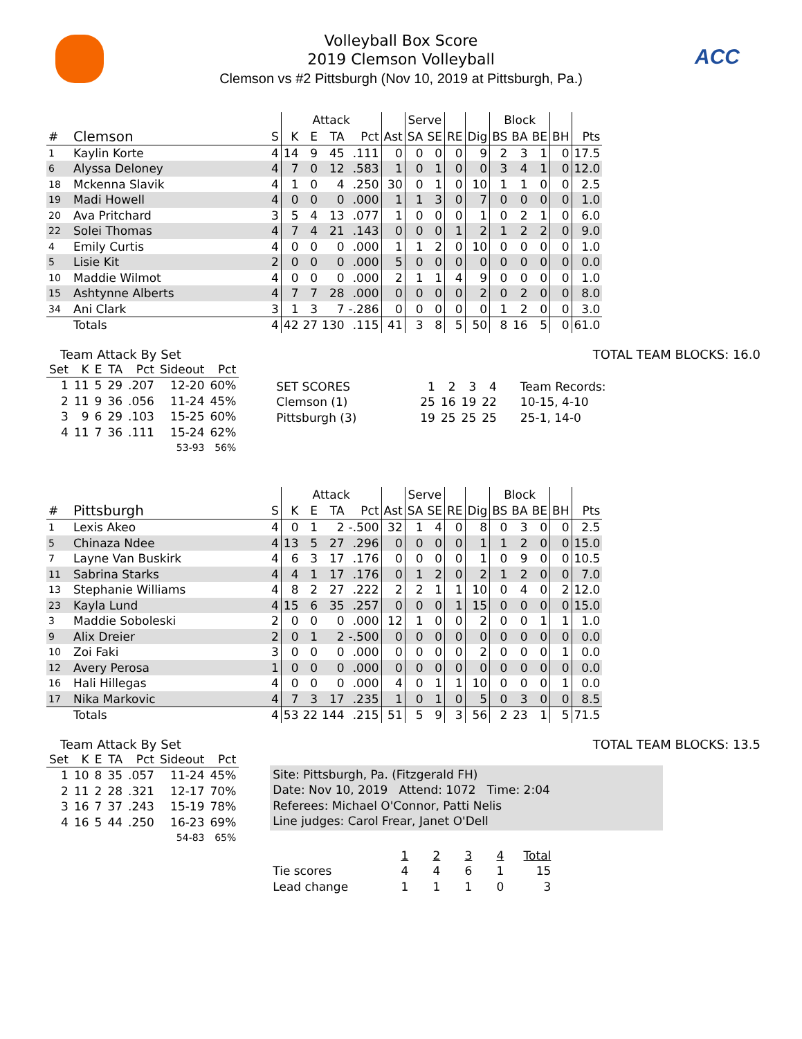ACC
Volleyball Box Score
2019 Clemson Volleyball
Clemson vs #2 Pittsburgh (Nov 10, 2019 at Pittsburgh, Pa.)
| | | | Attack | | | | | Serve | | | | Block | | | | |
| --- | --- | --- | --- | --- | --- | --- | --- | --- | --- | --- | --- | --- | --- | --- | --- | --- |
| # | Clemson | S | K | E | TA | Pct | Ast | SA | SE | RE | Dig | BS | BA | BE | BH | Pts |
| 1 | Kaylin Korte | 4 | 14 | 9 | 45 | .111 | 0 | 0 | 0 | 0 | 9 | 2 | 3 | 1 | 0 | 17.5 |
| 6 | Alyssa Deloney | 4 | 7 | 0 | 12 | .583 | 1 | 0 | 1 | 0 | 0 | 3 | 4 | 1 | 0 | 12.0 |
| 18 | Mckenna Slavik | 4 | 1 | 0 | 4 | .250 | 30 | 0 | 1 | 0 | 10 | 1 | 1 | 0 | 0 | 2.5 |
| 19 | Madi Howell | 4 | 0 | 0 | 0 | .000 | 1 | 1 | 3 | 0 | 7 | 0 | 0 | 0 | 0 | 1.0 |
| 20 | Ava Pritchard | 3 | 5 | 4 | 13 | .077 | 1 | 0 | 0 | 0 | 1 | 0 | 2 | 1 | 0 | 6.0 |
| 22 | Solei Thomas | 4 | 7 | 4 | 21 | .143 | 0 | 0 | 0 | 1 | 2 | 1 | 2 | 2 | 0 | 9.0 |
| 4 | Emily Curtis | 4 | 0 | 0 | 0 | .000 | 1 | 1 | 2 | 0 | 10 | 0 | 0 | 0 | 0 | 1.0 |
| 5 | Lisie Kit | 2 | 0 | 0 | 0 | .000 | 5 | 0 | 0 | 0 | 0 | 0 | 0 | 0 | 0 | 0.0 |
| 10 | Maddie Wilmot | 4 | 0 | 0 | 0 | .000 | 2 | 1 | 1 | 4 | 9 | 0 | 0 | 0 | 0 | 1.0 |
| 15 | Ashtynne Alberts | 4 | 7 | 7 | 28 | .000 | 0 | 0 | 0 | 0 | 2 | 0 | 2 | 0 | 0 | 8.0 |
| 34 | Ani Clark | 3 | 1 | 3 | 7 | -.286 | 0 | 0 | 0 | 0 | 0 | 1 | 2 | 0 | 0 | 3.0 |
| | Totals | 4 | 42 | 27 | 130 | .115 | 41 | 3 | 8 | 5 | 50 | 8 | 16 | 5 | 0 | 61.0 |
Team Attack By Set
| Set | K | E | TA | Pct | Sideout | Pct |
| --- | --- | --- | --- | --- | --- | --- |
| 1 | 11 | 5 | 29 | .207 | 12-20 | 60% |
| 2 | 11 | 9 | 36 | .056 | 11-24 | 45% |
| 3 | 9 | 6 | 29 | .103 | 15-25 | 60% |
| 4 | 11 | 7 | 36 | .111 | 15-24 | 62% |
| | | | | | 53-93 | 56% |
TOTAL TEAM BLOCKS: 16.0
| SET SCORES | 1 | 2 | 3 | 4 | Team Records: |
| Clemson (1) | 25 | 16 | 19 | 22 | 10-15, 4-10 |
| Pittsburgh (3) | 19 | 25 | 25 | 25 | 25-1, 14-0 |
| | | | Attack | | | | | Serve | | | | Block | | | | |
| --- | --- | --- | --- | --- | --- | --- | --- | --- | --- | --- | --- | --- | --- | --- | --- | --- |
| # | Pittsburgh | S | K | E | TA | Pct | Ast | SA | SE | RE | Dig | BS | BA | BE | BH | Pts |
| 1 | Lexis Akeo | 4 | 0 | 1 | 2 | -.500 | 32 | 1 | 4 | 0 | 8 | 0 | 3 | 0 | 0 | 2.5 |
| 5 | Chinaza Ndee | 4 | 13 | 5 | 27 | .296 | 0 | 0 | 0 | 0 | 1 | 1 | 2 | 0 | 0 | 15.0 |
| 7 | Layne Van Buskirk | 4 | 6 | 3 | 17 | .176 | 0 | 0 | 0 | 0 | 1 | 0 | 9 | 0 | 0 | 10.5 |
| 11 | Sabrina Starks | 4 | 4 | 1 | 17 | .176 | 0 | 1 | 2 | 0 | 2 | 1 | 2 | 0 | 0 | 7.0 |
| 13 | Stephanie Williams | 4 | 8 | 2 | 27 | .222 | 2 | 2 | 1 | 1 | 10 | 0 | 4 | 0 | 2 | 12.0 |
| 23 | Kayla Lund | 4 | 15 | 6 | 35 | .257 | 0 | 0 | 0 | 1 | 15 | 0 | 0 | 0 | 0 | 15.0 |
| 3 | Maddie Soboleski | 2 | 0 | 0 | 0 | .000 | 12 | 1 | 0 | 0 | 2 | 0 | 0 | 1 | 1 | 1.0 |
| 9 | Alix Dreier | 2 | 0 | 1 | 2 | -.500 | 0 | 0 | 0 | 0 | 0 | 0 | 0 | 0 | 0 | 0.0 |
| 10 | Zoi Faki | 3 | 0 | 0 | 0 | .000 | 0 | 0 | 0 | 0 | 2 | 0 | 0 | 0 | 1 | 0.0 |
| 12 | Avery Perosa | 1 | 0 | 0 | 0 | .000 | 0 | 0 | 0 | 0 | 0 | 0 | 0 | 0 | 0 | 0.0 |
| 16 | Hali Hillegas | 4 | 0 | 0 | 0 | .000 | 4 | 0 | 1 | 1 | 10 | 0 | 0 | 0 | 1 | 0.0 |
| 17 | Nika Markovic | 4 | 7 | 3 | 17 | .235 | 1 | 0 | 1 | 0 | 5 | 0 | 3 | 0 | 0 | 8.5 |
| | Totals | 4 | 53 | 22 | 144 | .215 | 51 | 5 | 9 | 3 | 56 | 2 | 23 | 1 | 5 | 71.5 |
Team Attack By Set
| Set | K | E | TA | Pct | Sideout | Pct |
| --- | --- | --- | --- | --- | --- | --- |
| 1 | 10 | 8 | 35 | .057 | 11-24 | 45% |
| 2 | 11 | 2 | 28 | .321 | 12-17 | 70% |
| 3 | 16 | 7 | 37 | .243 | 15-19 | 78% |
| 4 | 16 | 5 | 44 | .250 | 16-23 | 69% |
| | | | | | 54-83 | 65% |
TOTAL TEAM BLOCKS: 13.5
Site: Pittsburgh, Pa. (Fitzgerald FH)
Date: Nov 10, 2019 Attend: 1072 Time: 2:04
Referees: Michael O'Connor, Patti Nelis
Line judges: Carol Frear, Janet O'Dell
| | 1 | 2 | 3 | 4 | Total |
| Tie scores | 4 | 4 | 6 | 1 | 15 |
| Lead change | 1 | 1 | 1 | 0 | 3 |